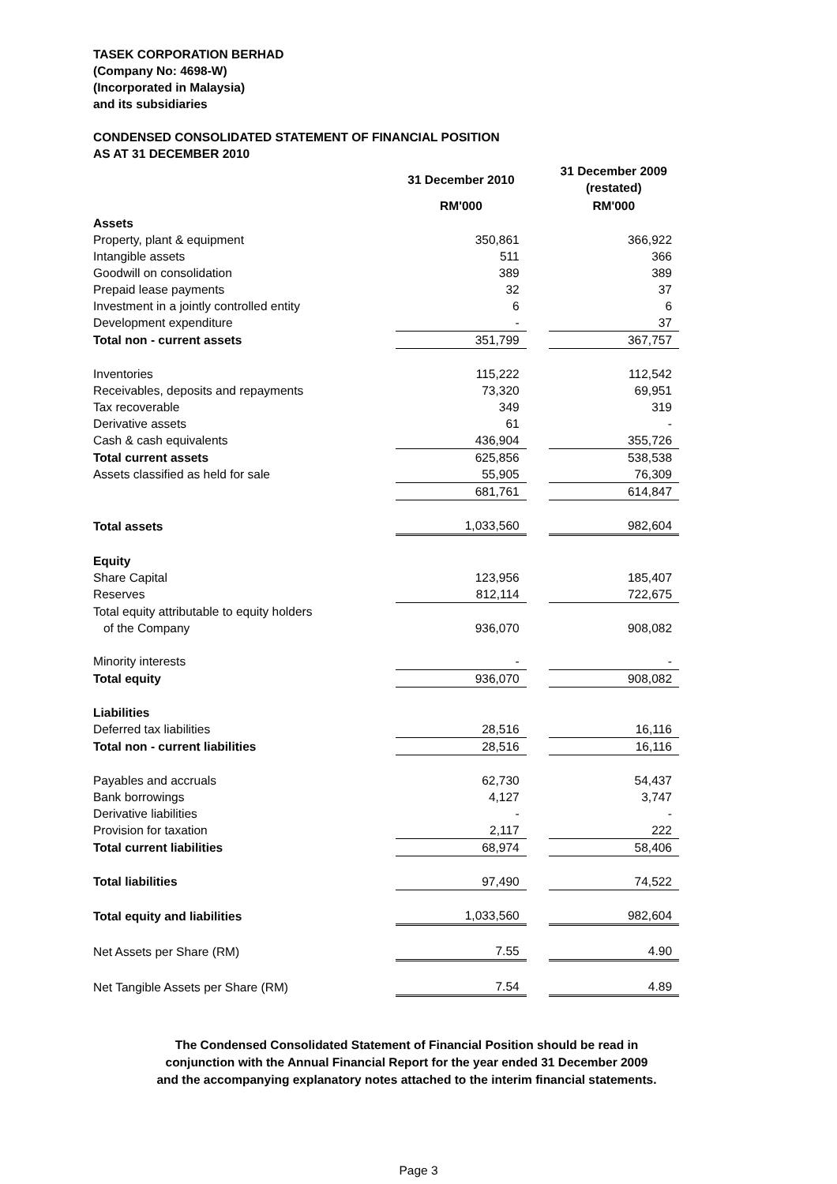TASEK CORPORATION BERHAD
(Company No: 4698-W)
(Incorporated in Malaysia)
and its subsidiaries
CONDENSED CONSOLIDATED STATEMENT OF FINANCIAL POSITION
AS AT 31 DECEMBER 2010
| | 31 December 2010 | | 31 December 2009 (restated) |
| --- | --- | --- | --- |
| | RM'000 | | RM'000 |
| Assets | | | |
| Property, plant & equipment | 350,861 | | 366,922 |
| Intangible assets | 511 | | 366 |
| Goodwill on consolidation | 389 | | 389 |
| Prepaid lease payments | 32 | | 37 |
| Investment in a jointly controlled entity | 6 | | 6 |
| Development expenditure | - | | 37 |
| Total non - current assets | 351,799 | | 367,757 |
| Inventories | 115,222 | | 112,542 |
| Receivables, deposits and repayments | 73,320 | | 69,951 |
| Tax recoverable | 349 | | 319 |
| Derivative assets | 61 | | - |
| Cash & cash equivalents | 436,904 | | 355,726 |
| Total current assets | 625,856 | | 538,538 |
| Assets classified as held for sale | 55,905 | | 76,309 |
| | 681,761 | | 614,847 |
| Total assets | 1,033,560 | | 982,604 |
| Equity | | | |
| Share Capital | 123,956 | | 185,407 |
| Reserves | 812,114 | | 722,675 |
| Total equity attributable to equity holders | | | |
| of the Company | 936,070 | | 908,082 |
| Minority interests | - | | - |
| Total equity | 936,070 | | 908,082 |
| Liabilities | | | |
| Deferred tax liabilities | 28,516 | | 16,116 |
| Total non - current liabilities | 28,516 | | 16,116 |
| Payables and accruals | 62,730 | | 54,437 |
| Bank borrowings | 4,127 | | 3,747 |
| Derivative liabilities | - | | - |
| Provision for taxation | 2,117 | | 222 |
| Total current liabilities | 68,974 | | 58,406 |
| Total liabilities | 97,490 | | 74,522 |
| Total equity and liabilities | 1,033,560 | | 982,604 |
| Net Assets per Share (RM) | 7.55 | | 4.90 |
| Net Tangible Assets per Share (RM) | 7.54 | | 4.89 |
The Condensed Consolidated Statement of Financial Position should be read in
conjunction with the Annual Financial Report for the year ended 31 December 2009
and the accompanying explanatory notes attached to the interim financial statements.
Page 3